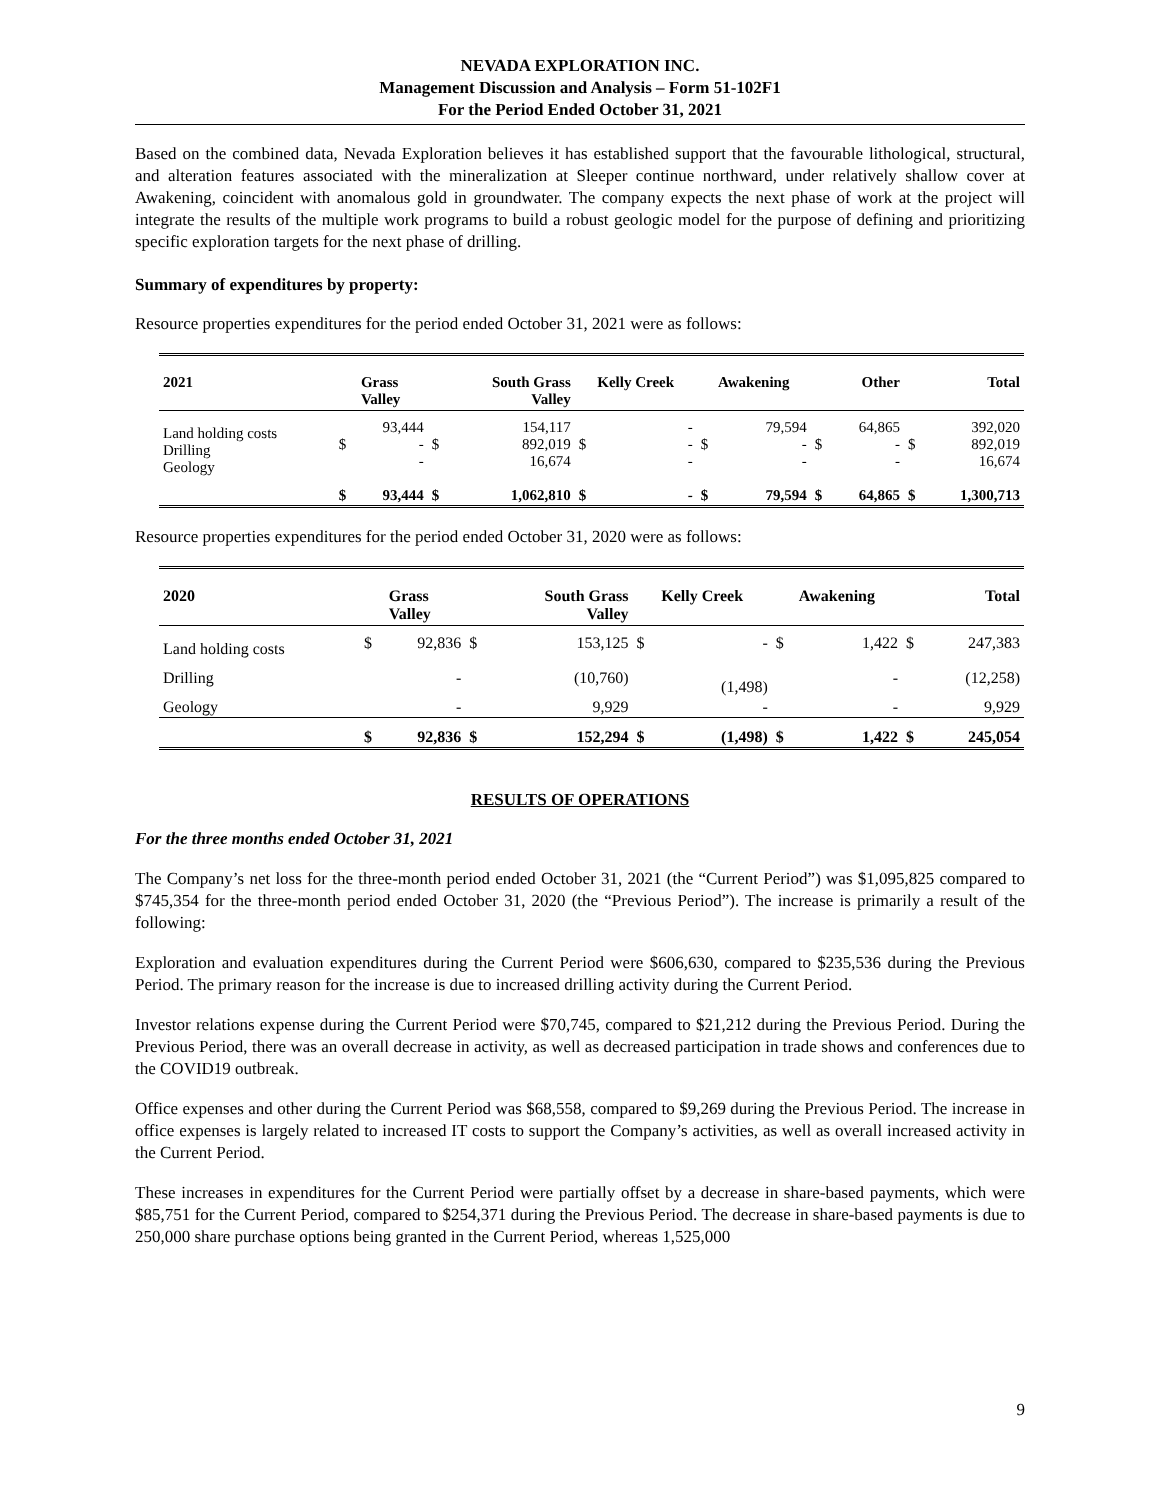NEVADA EXPLORATION INC.
Management Discussion and Analysis – Form 51-102F1
For the Period Ended October 31, 2021
Based on the combined data, Nevada Exploration believes it has established support that the favourable lithological, structural, and alteration features associated with the mineralization at Sleeper continue northward, under relatively shallow cover at Awakening, coincident with anomalous gold in groundwater. The company expects the next phase of work at the project will integrate the results of the multiple work programs to build a robust geologic model for the purpose of defining and prioritizing specific exploration targets for the next phase of drilling.
Summary of expenditures by property:
Resource properties expenditures for the period ended October 31, 2021 were as follows:
| 2021 | | Grass Valley | | South Grass Valley | Kelly Creek | | Awakening | | Other | | Total | |
| --- | --- | --- | --- | --- | --- | --- | --- | --- | --- | --- | --- | --- |
| Land holding costs Drilling Geology | $ | 93,444 - - | $ | 154,117 892,019 16,674 | $ | - - - | $ | 79,594 - - | $ | 64,865 - - | $ | 392,020 892,019 16,674 |
| | $ | 93,444 | $ | 1,062,810 | $ | - | $ | 79,594 | $ | 64,865 | $ | 1,300,713 |
Resource properties expenditures for the period ended October 31, 2020 were as follows:
| 2020 | | Grass Valley | | South Grass Valley | Kelly Creek | | Awakening | | Total | |
| --- | --- | --- | --- | --- | --- | --- | --- | --- | --- | --- |
| Land holding costs | $ | 92,836 | $ | 153,125 | $ | - | $ | 1,422 | $ | 247,383 |
| Drilling | | - | | (10,760) | | (1,498) | | - | | (12,258) |
| Geology | | - | | 9,929 | | - | | - | | 9,929 |
| | $ | 92,836 | $ | 152,294 | $ | (1,498) | $ | 1,422 | $ | 245,054 |
RESULTS OF OPERATIONS
For the three months ended October 31, 2021
The Company’s net loss for the three-month period ended October 31, 2021 (the “Current Period”) was $1,095,825 compared to $745,354 for the three-month period ended October 31, 2020 (the “Previous Period”). The increase is primarily a result of the following:
Exploration and evaluation expenditures during the Current Period were $606,630, compared to $235,536 during the Previous Period. The primary reason for the increase is due to increased drilling activity during the Current Period.
Investor relations expense during the Current Period were $70,745, compared to $21,212 during the Previous Period. During the Previous Period, there was an overall decrease in activity, as well as decreased participation in trade shows and conferences due to the COVID19 outbreak.
Office expenses and other during the Current Period was $68,558, compared to $9,269 during the Previous Period. The increase in office expenses is largely related to increased IT costs to support the Company’s activities, as well as overall increased activity in the Current Period.
These increases in expenditures for the Current Period were partially offset by a decrease in share-based payments, which were $85,751 for the Current Period, compared to $254,371 during the Previous Period. The decrease in share-based payments is due to 250,000 share purchase options being granted in the Current Period, whereas 1,525,000
9